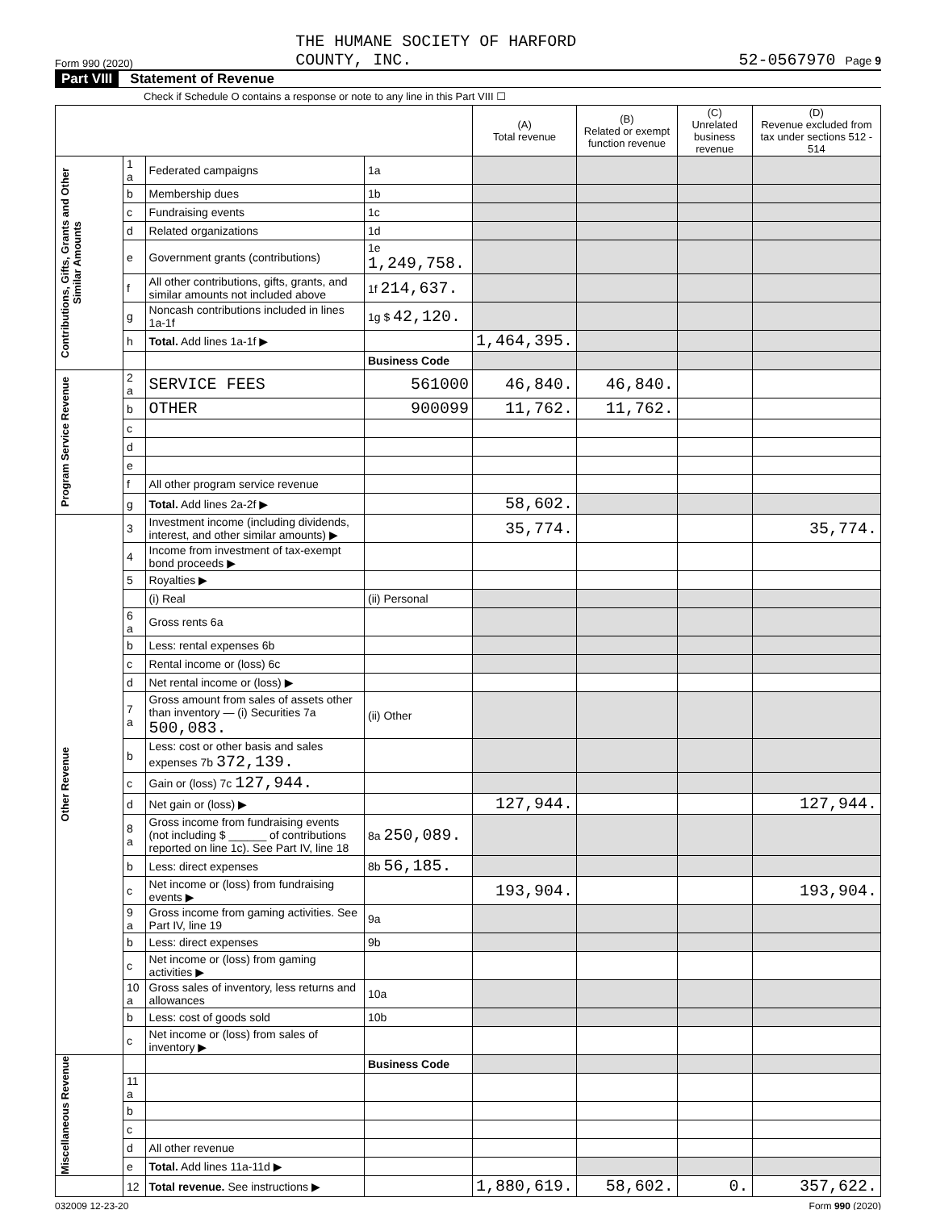Form 990 (2020) THE HUMANE SOCIETY OF HARFORD
COUNTY, INC. 52-0567970 Page 9
Part VIII Statement of Revenue
Check if Schedule O contains a response or note to any line in this Part VIII ☐
| | | | | (A) Total revenue | (B) Related or exempt function revenue | (C) Unrelated business revenue | (D) Revenue excluded from tax under sections 512 - 514 |
| --- | --- | --- | --- | --- | --- | --- | --- |
| Contributions, Gifts, Grants and Other Similar Amounts | 1 a | Federated campaigns | 1a | | | | |
| | b | Membership dues | 1b | | | | |
| | c | Fundraising events | 1c | | | | |
| | d | Related organizations | 1d | | | | |
| | e | Government grants (contributions) | 1e 1,249,758. | | | | |
| | f | All other contributions, gifts, grants, and similar amounts not included above | 1f 214,637. | | | | |
| | g | Noncash contributions included in lines 1a-1f | 1g $ 42,120. | | | | |
| | h | Total. Add lines 1a-1f ▶ | | 1,464,395. | | | |
| | | | Business Code | | | | |
| Program Service Revenue | 2 a | SERVICE FEES | 561000 | 46,840. | 46,840. | | |
| | b | OTHER | 900099 | 11,762. | 11,762. | | |
| | c | | | | | | |
| | d | | | | | | |
| | e | | | | | | |
| | f | All other program service revenue | | | | | |
| | g | Total. Add lines 2a-2f ▶ | | 58,602. | | | |
| Other Revenue | 3 | Investment income (including dividends, interest, and other similar amounts) ▶ | | 35,774. | | | 35,774. |
| | 4 | Income from investment of tax-exempt bond proceeds ▶ | | | | | |
| | 5 | Royalties ▶ | | | | | |
| | | (i) Real | (ii) Personal | | | | |
| | 6 a | Gross rents 6a | | | | | |
| | b | Less: rental expenses 6b | | | | | |
| | c | Rental income or (loss) 6c | | | | | |
| | d | Net rental income or (loss) ▶ | | | | | |
| | 7 a | Gross amount from sales of assets other than inventory — (i) Securities 7a 500,083. | (ii) Other | | | | |
| | b | Less: cost or other basis and sales expenses 7b 372,139. | | | | | |
| | c | Gain or (loss) 7c 127,944. | | | | | |
| | d | Net gain or (loss) ▶ | | 127,944. | | | 127,944. |
| | 8 a | Gross income from fundraising events (not including $ ______ of contributions reported on line 1c). See Part IV, line 18 | 8a 250,089. | | | | |
| | b | Less: direct expenses | 8b 56,185. | | | | |
| | c | Net income or (loss) from fundraising events ▶ | | 193,904. | | | 193,904. |
| | 9 a | Gross income from gaming activities. See Part IV, line 19 | 9a | | | | |
| | b | Less: direct expenses | 9b | | | | |
| | c | Net income or (loss) from gaming activities ▶ | | | | | |
| | 10 a | Gross sales of inventory, less returns and allowances | 10a | | | | |
| | b | Less: cost of goods sold | 10b | | | | |
| | c | Net income or (loss) from sales of inventory ▶ | | | | | |
| Miscellaneous Revenue | | | Business Code | | | | |
| | 11 a | | | | | | |
| | b | | | | | | |
| | c | | | | | | |
| | d | All other revenue | | | | | |
| | e | Total. Add lines 11a-11d ▶ | | | | | |
| | 12 | Total revenue. See instructions ▶ | | 1,880,619. | 58,602. | 0. | 357,622. |
032009 12-23-20 Form 990 (2020)